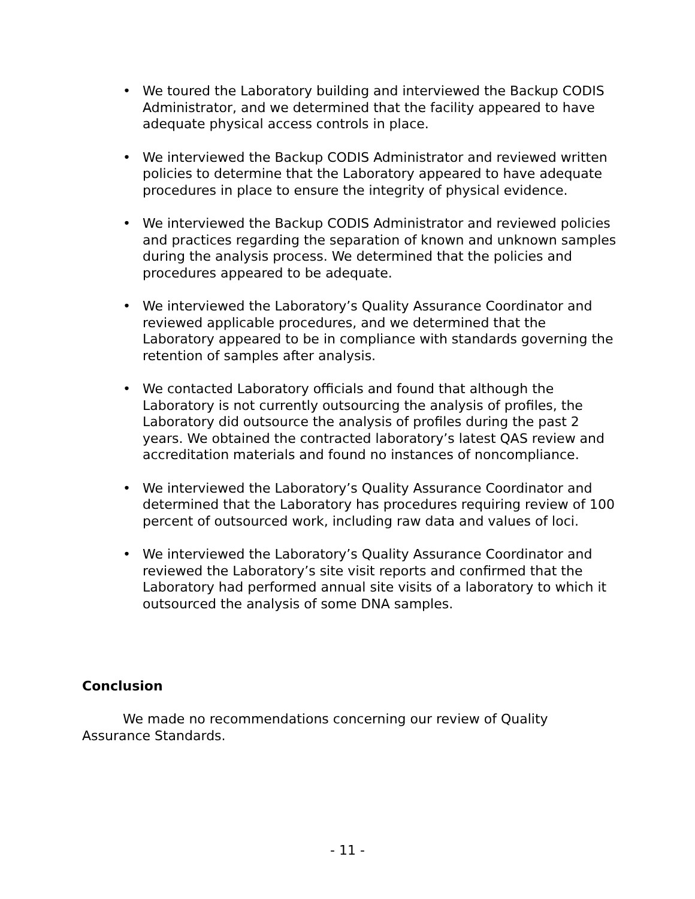• We toured the Laboratory building and interviewed the Backup CODIS Administrator, and we determined that the facility appeared to have adequate physical access controls in place.
• We interviewed the Backup CODIS Administrator and reviewed written policies to determine that the Laboratory appeared to have adequate procedures in place to ensure the integrity of physical evidence.
• We interviewed the Backup CODIS Administrator and reviewed policies and practices regarding the separation of known and unknown samples during the analysis process. We determined that the policies and procedures appeared to be adequate.
• We interviewed the Laboratory’s Quality Assurance Coordinator and reviewed applicable procedures, and we determined that the Laboratory appeared to be in compliance with standards governing the retention of samples after analysis.
• We contacted Laboratory officials and found that although the Laboratory is not currently outsourcing the analysis of profiles, the Laboratory did outsource the analysis of profiles during the past 2 years. We obtained the contracted laboratory’s latest QAS review and accreditation materials and found no instances of noncompliance.
• We interviewed the Laboratory’s Quality Assurance Coordinator and determined that the Laboratory has procedures requiring review of 100 percent of outsourced work, including raw data and values of loci.
• We interviewed the Laboratory’s Quality Assurance Coordinator and reviewed the Laboratory’s site visit reports and confirmed that the Laboratory had performed annual site visits of a laboratory to which it outsourced the analysis of some DNA samples.
Conclusion
We made no recommendations concerning our review of Quality Assurance Standards.
- 11 -